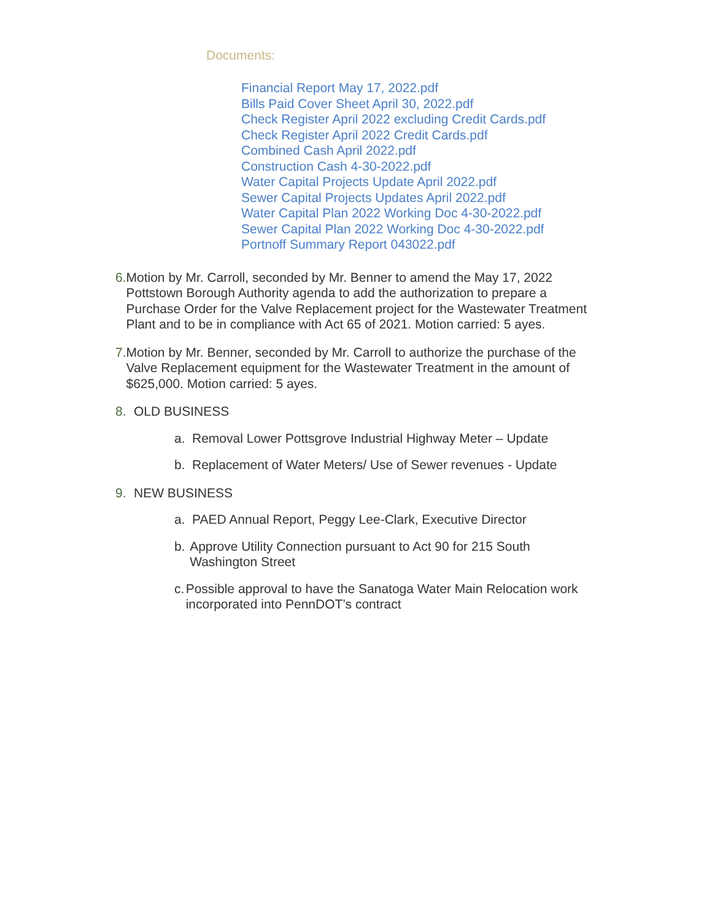Documents:
Financial Report May 17, 2022.pdf
Bills Paid Cover Sheet April 30, 2022.pdf
Check Register April 2022 excluding Credit Cards.pdf
Check Register April 2022 Credit Cards.pdf
Combined Cash April 2022.pdf
Construction Cash 4-30-2022.pdf
Water Capital Projects Update April 2022.pdf
Sewer Capital Projects Updates April 2022.pdf
Water Capital Plan 2022 Working Doc 4-30-2022.pdf
Sewer Capital Plan 2022 Working Doc 4-30-2022.pdf
Portnoff Summary Report 043022.pdf
6. Motion by Mr. Carroll, seconded by Mr. Benner to amend the May 17, 2022 Pottstown Borough Authority agenda to add the authorization to prepare a Purchase Order for the Valve Replacement project for the Wastewater Treatment Plant and to be in compliance with Act 65 of 2021. Motion carried: 5 ayes.
7. Motion by Mr. Benner, seconded by Mr. Carroll to authorize the purchase of the Valve Replacement equipment for the Wastewater Treatment in the amount of $625,000. Motion carried: 5 ayes.
8. OLD BUSINESS
a. Removal Lower Pottsgrove Industrial Highway Meter – Update
b. Replacement of Water Meters/ Use of Sewer revenues - Update
9. NEW BUSINESS
a. PAED Annual Report, Peggy Lee-Clark, Executive Director
b. Approve Utility Connection pursuant to Act 90 for 215 South Washington Street
c. Possible approval to have the Sanatoga Water Main Relocation work incorporated into PennDOT’s contract